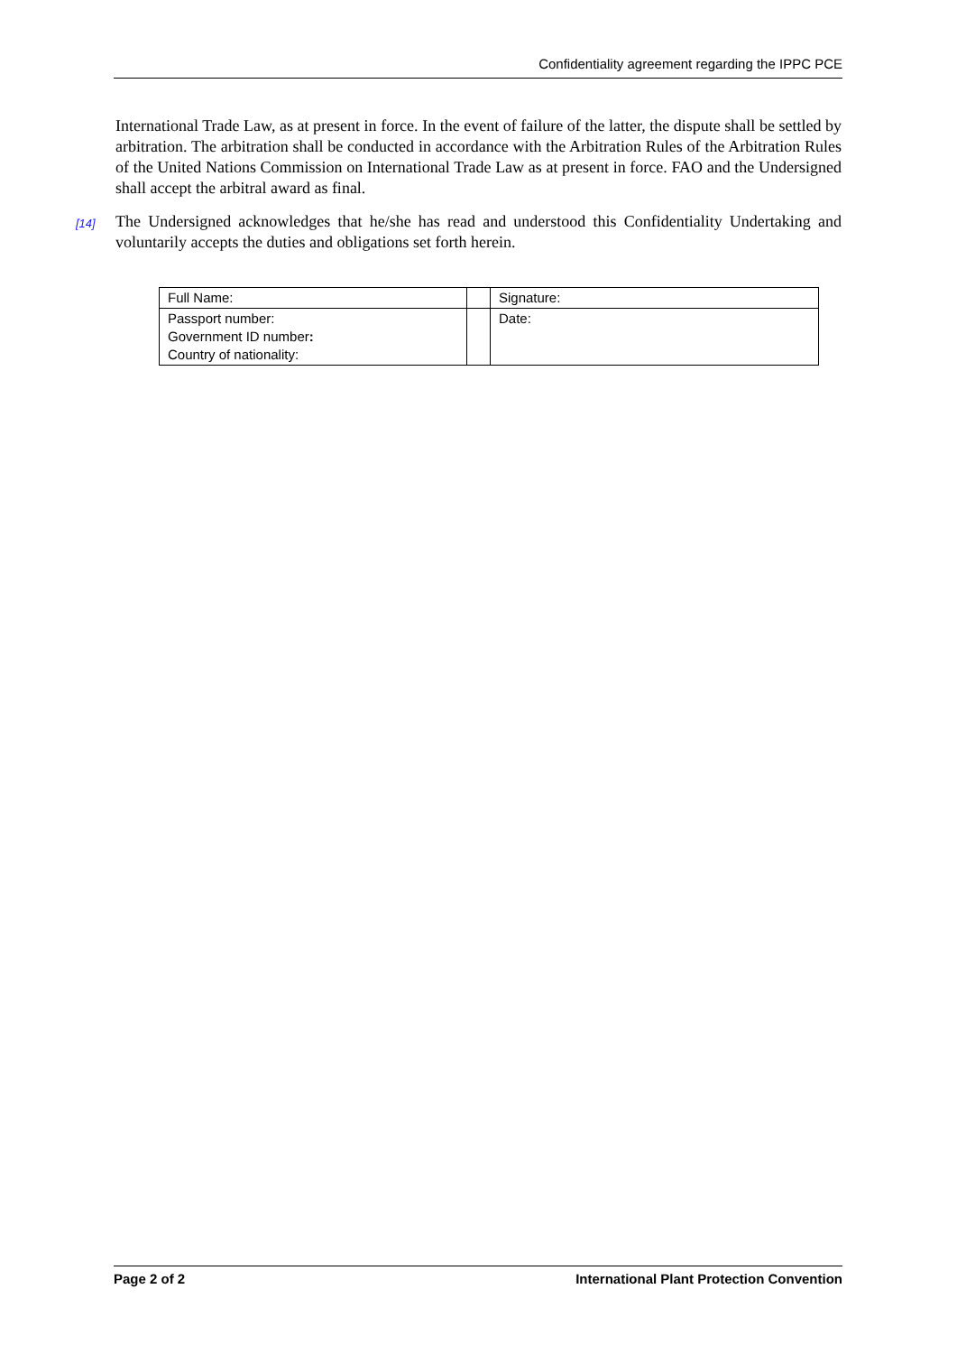Confidentiality agreement regarding the IPPC PCE
International Trade Law, as at present in force. In the event of failure of the latter, the dispute shall be settled by arbitration. The arbitration shall be conducted in accordance with the Arbitration Rules of the Arbitration Rules of the United Nations Commission on International Trade Law as at present in force. FAO and the Undersigned shall accept the arbitral award as final.
[14] The Undersigned acknowledges that he/she has read and understood this Confidentiality Undertaking and voluntarily accepts the duties and obligations set forth herein.
| Full Name: | | Signature: |
| Passport number: Government ID number : Country of nationality: | | Date: |
Page 2 of 2 International Plant Protection Convention